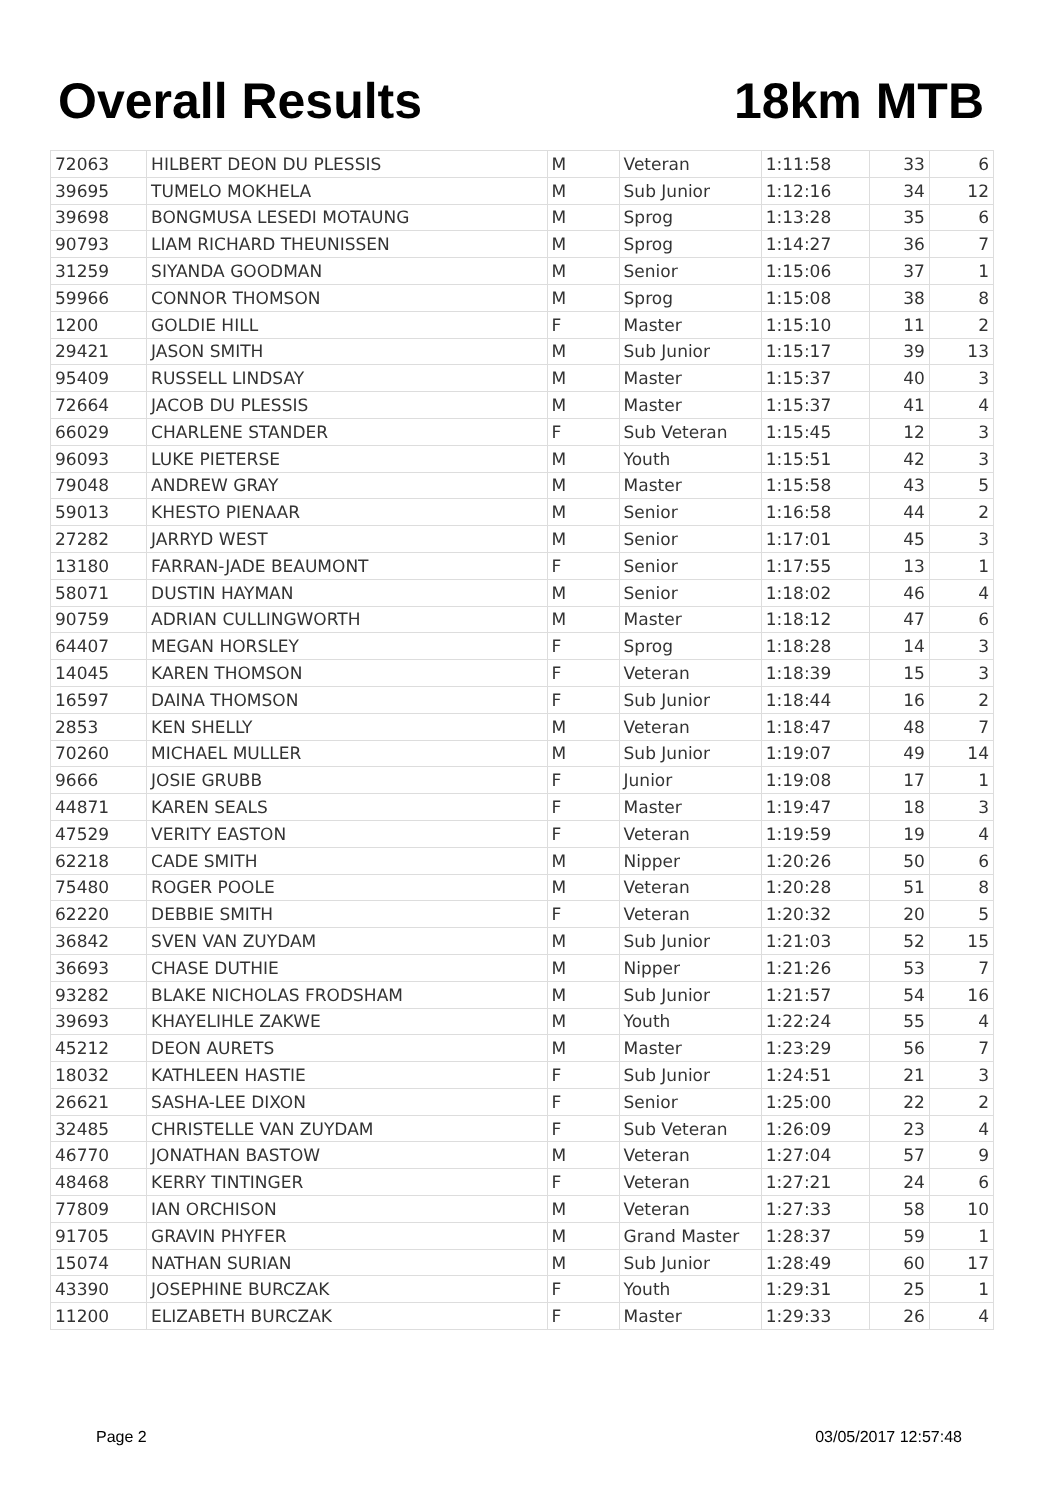Overall Results 18km MTB
| 72063 | HILBERT DEON DU PLESSIS | M | Veteran | 1:11:58 | 33 | 6 |
| 39695 | TUMELO MOKHELA | M | Sub Junior | 1:12:16 | 34 | 12 |
| 39698 | BONGMUSA LESEDI MOTAUNG | M | Sprog | 1:13:28 | 35 | 6 |
| 90793 | LIAM RICHARD THEUNISSEN | M | Sprog | 1:14:27 | 36 | 7 |
| 31259 | SIYANDA GOODMAN | M | Senior | 1:15:06 | 37 | 1 |
| 59966 | CONNOR THOMSON | M | Sprog | 1:15:08 | 38 | 8 |
| 1200 | GOLDIE HILL | F | Master | 1:15:10 | 11 | 2 |
| 29421 | JASON SMITH | M | Sub Junior | 1:15:17 | 39 | 13 |
| 95409 | RUSSELL LINDSAY | M | Master | 1:15:37 | 40 | 3 |
| 72664 | JACOB DU PLESSIS | M | Master | 1:15:37 | 41 | 4 |
| 66029 | CHARLENE STANDER | F | Sub Veteran | 1:15:45 | 12 | 3 |
| 96093 | LUKE PIETERSE | M | Youth | 1:15:51 | 42 | 3 |
| 79048 | ANDREW GRAY | M | Master | 1:15:58 | 43 | 5 |
| 59013 | KHESTO PIENAAR | M | Senior | 1:16:58 | 44 | 2 |
| 27282 | JARRYD WEST | M | Senior | 1:17:01 | 45 | 3 |
| 13180 | FARRAN-JADE BEAUMONT | F | Senior | 1:17:55 | 13 | 1 |
| 58071 | DUSTIN HAYMAN | M | Senior | 1:18:02 | 46 | 4 |
| 90759 | ADRIAN CULLINGWORTH | M | Master | 1:18:12 | 47 | 6 |
| 64407 | MEGAN HORSLEY | F | Sprog | 1:18:28 | 14 | 3 |
| 14045 | KAREN THOMSON | F | Veteran | 1:18:39 | 15 | 3 |
| 16597 | DAINA THOMSON | F | Sub Junior | 1:18:44 | 16 | 2 |
| 2853 | KEN SHELLY | M | Veteran | 1:18:47 | 48 | 7 |
| 70260 | MICHAEL MULLER | M | Sub Junior | 1:19:07 | 49 | 14 |
| 9666 | JOSIE GRUBB | F | Junior | 1:19:08 | 17 | 1 |
| 44871 | KAREN SEALS | F | Master | 1:19:47 | 18 | 3 |
| 47529 | VERITY EASTON | F | Veteran | 1:19:59 | 19 | 4 |
| 62218 | CADE SMITH | M | Nipper | 1:20:26 | 50 | 6 |
| 75480 | ROGER POOLE | M | Veteran | 1:20:28 | 51 | 8 |
| 62220 | DEBBIE SMITH | F | Veteran | 1:20:32 | 20 | 5 |
| 36842 | SVEN VAN ZUYDAM | M | Sub Junior | 1:21:03 | 52 | 15 |
| 36693 | CHASE DUTHIE | M | Nipper | 1:21:26 | 53 | 7 |
| 93282 | BLAKE NICHOLAS FRODSHAM | M | Sub Junior | 1:21:57 | 54 | 16 |
| 39693 | KHAYELIHLE ZAKWE | M | Youth | 1:22:24 | 55 | 4 |
| 45212 | DEON AURETS | M | Master | 1:23:29 | 56 | 7 |
| 18032 | KATHLEEN HASTIE | F | Sub Junior | 1:24:51 | 21 | 3 |
| 26621 | SASHA-LEE DIXON | F | Senior | 1:25:00 | 22 | 2 |
| 32485 | CHRISTELLE VAN ZUYDAM | F | Sub Veteran | 1:26:09 | 23 | 4 |
| 46770 | JONATHAN BASTOW | M | Veteran | 1:27:04 | 57 | 9 |
| 48468 | KERRY TINTINGER | F | Veteran | 1:27:21 | 24 | 6 |
| 77809 | IAN ORCHISON | M | Veteran | 1:27:33 | 58 | 10 |
| 91705 | GRAVIN PHYFER | M | Grand Master | 1:28:37 | 59 | 1 |
| 15074 | NATHAN SURIAN | M | Sub Junior | 1:28:49 | 60 | 17 |
| 43390 | JOSEPHINE BURCZAK | F | Youth | 1:29:31 | 25 | 1 |
| 11200 | ELIZABETH BURCZAK | F | Master | 1:29:33 | 26 | 4 |
Page 2 03/05/2017 12:57:48